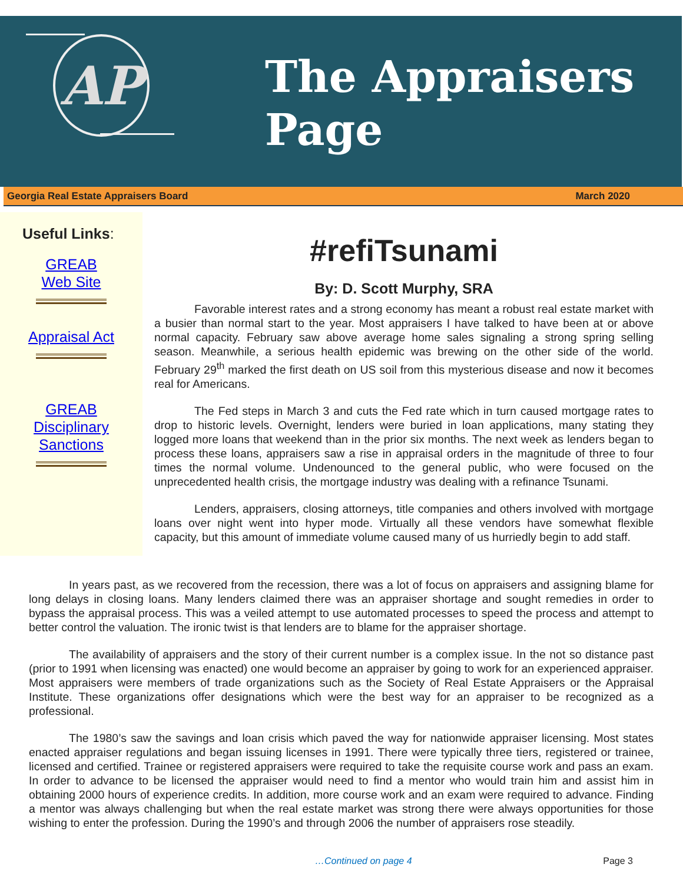AP
The Appraisers
Page
Georgia Real Estate Appraisers Board March 2020
Useful Links:
GREAB
Web Site
Appraisal Act
GREAB
Disciplinary
Sanctions
#refiTsunami
By: D. Scott Murphy, SRA
Favorable interest rates and a strong economy has meant a robust real estate market with a busier than normal start to the year. Most appraisers I have talked to have been at or above normal capacity. February saw above average home sales signaling a strong spring selling season. Meanwhile, a serious health epidemic was brewing on the other side of the world. February 29<sup>th</sup> marked the first death on US soil from this mysterious disease and now it becomes real for Americans.
The Fed steps in March 3 and cuts the Fed rate which in turn caused mortgage rates to drop to historic levels. Overnight, lenders were buried in loan applications, many stating they logged more loans that weekend than in the prior six months. The next week as lenders began to process these loans, appraisers saw a rise in appraisal orders in the magnitude of three to four times the normal volume. Undenounced to the general public, who were focused on the unprecedented health crisis, the mortgage industry was dealing with a refinance Tsunami.
Lenders, appraisers, closing attorneys, title companies and others involved with mortgage loans over night went into hyper mode. Virtually all these vendors have somewhat flexible capacity, but this amount of immediate volume caused many of us hurriedly begin to add staff.
In years past, as we recovered from the recession, there was a lot of focus on appraisers and assigning blame for long delays in closing loans. Many lenders claimed there was an appraiser shortage and sought remedies in order to bypass the appraisal process. This was a veiled attempt to use automated processes to speed the process and attempt to better control the valuation. The ironic twist is that lenders are to blame for the appraiser shortage.
The availability of appraisers and the story of their current number is a complex issue. In the not so distance past (prior to 1991 when licensing was enacted) one would become an appraiser by going to work for an experienced appraiser. Most appraisers were members of trade organizations such as the Society of Real Estate Appraisers or the Appraisal Institute. These organizations offer designations which were the best way for an appraiser to be recognized as a professional.
The 1980’s saw the savings and loan crisis which paved the way for nationwide appraiser licensing. Most states enacted appraiser regulations and began issuing licenses in 1991. There were typically three tiers, registered or trainee, licensed and certified. Trainee or registered appraisers were required to take the requisite course work and pass an exam. In order to advance to be licensed the appraiser would need to find a mentor who would train him and assist him in obtaining 2000 hours of experience credits. In addition, more course work and an exam were required to advance. Finding a mentor was always challenging but when the real estate market was strong there were always opportunities for those wishing to enter the profession. During the 1990’s and through 2006 the number of appraisers rose steadily.
…Continued on page 4 Page 3